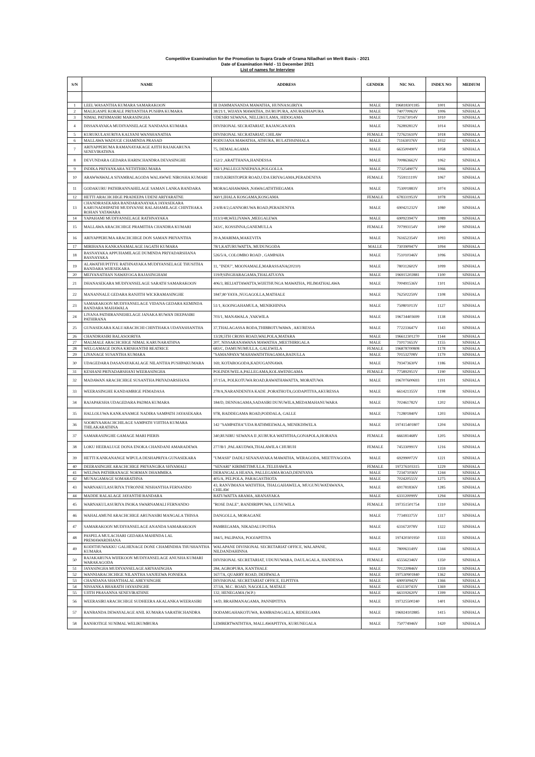Competitive Examination for the Promotion to Supra Grade of Grama Niladhari on Merit Basis - 2021
Date of Examination Held - 11 December 2021
List of names for Interview
| S/N | NAME | ADDRESS | GENDER | NIC NO. | INDEX NO | MEDIUM |
| --- | --- | --- | --- | --- | --- | --- |
| 1 | LEEL WASANTHA KUMARA SAMARAKOON | III DAMMANANDA MAWATHA, HUNNASGIRIYA | MALE | 196818301185 | 1001 | SINHALA |
| 2 | MALIGASPE KORALE PRIYANTHA PUSHPA KUMARA | 38/21/1, WIJAYA MAWATHA, ISURUPURA, ANURADHAPURA | MALE | 740770063V | 1006 | SINHALA |
| 3 | NIMAL PATHMASIRI MARASINGHA | UDESIRI SEWANA, NELLIKULAMA, HIDOGAMA | MALE | 721673014V | 1010 | SINHALA |
| 4 | DISSANAYAKA MUDIYANSELAGE NANDANA KUMARA | DIVISIONAL SECRATARIAT, RAJANGANAYA | MALE | 762892812V | 1014 | SINHALA |
| 5 | KURUKULASURIYA KALYANI WANSHANATHA | DIVISIONAL SECRATARIAT, CHILAW | FEMALE | 727621610V | 1018 | SINHALA |
| 6 | MALLAWA WADUGE CHAMINDA PRASAD | PODUJANA MAWATHA, ATHURA, BULATHSINHALA | MALE | 711630376V | 1032 | SINHALA |
| 7 | ARIYAPPERUMA RAMANAYAKAGE AJITH RAJAKARUNA SENEVIRATHNA | 75, DEMALAGAMA | MALE | 663500490V | 1058 | SINHALA |
| 8 | DEVUNDARA GEDARA HARISCHANDRA DEVASINGHE | 152/2 ,ARATTHANA,HANDESSA | MALE | 700863662V | 1062 | SINHALA |
| 9 | INDIKA PRIYANKARA NETHTHIKUMARA | 182/1,PALLEGUNNEPANA,POLGOLLA | MALE | 773254907V | 1066 | SINHALA |
| 10 | ARAWWAWALA SIYAMBALAGODA WALAWWE NIROSHA KUMARI | 118/D,KIRISTOPER ROAD,UDA ERIYAGAMA,PERADENIYA | FEMALE | 755911119V | 1067 | SINHALA |
| 11 | GODAKURU PATHIRANNAHELAGE SAMAN LANKA BANDARA | MORAGAHAWAWA ,NAWAGATHTHEGAMA | MALE | 753001883V | 1074 | SINHALA |
| 12 | HETTI ARACHCHIGE PRADEEPA UDENI ARIYARATNE | 360/1,IHALA KOSGAMA,KOSGAMA | FEMALE | 678331953V | 1078 | SINHALA |
| 13 | CHANDRASEKARA BANDARANAYAKA JAYASEKARA KARUNADHIPATHI MUDIYANSE RALAHAMILAGE CHINTHAKA ROHAN YATAWARA | 2/4/B/4/2,GANNORUWA ROAD,PERADENIYA | MALE | 690421232V | 1080 | SINHALA |
| 14 | YAPAHAMI MUDIYANSELAGE RATHNAYAKA | 313/3/48,WELIYAWA ,MEEGALEWA | MALE | 690923947V | 1089 | SINHALA |
| 15 | MALLAWA ARACHCHIGE PRAMITHA CHANDRA KUMARI | 343/C, KOSSINNA,GANEMULLA | FEMALE | 707993154V | 1090 | SINHALA |
| 16 | ARIYAPPERUMA ARACHCHIGE DON SAMAN PRIYANTHA | 39 A,MABIMA,MAKEVITA | MALE | 761652354V | 1093 | SINHALA |
| 17 | MIRIHANA KANKANAMALAGE JAGATH KUMARA | 78/1,KATURUWATTA, MUDUNGODA | MALLE | 730390947V | 1094 | SINHALA |
| 18 | BASNAYAKA APPUHAMILAGE DUMINDA PRIYADARSHANA BASNAYAKA | 526/5/A, COLOMBO ROAD , GAMPAHA | MALE | 751010346V | 1096 | SINHALA |
| 19 | ALAWATHUPITIYE RATHNAYAKA MUDIYANSELAGE THUSITHA BANDARA WIJESEKARA | 11, "INDU", MOONAMALE,MARASSANA(20210) | MALE | 780312602V | 1099 | SINHALA |
| 20 | MEIYANATHAN NAWAYOGA RAJASINGHAM | 119/P,SINGHARAGAMA,THALATUOYA | MALE | 196915202881 | 1100 | SINHALA |
| 21 | DHANASEKARA MUDIYANSELAGE SARATH SAMARAKOON | 406/3, BELIATTAWATTA,WIJETHUNGA MAWATHA, PILIMATHALAWA | MALE | 700491536V | 1101 | SINHALA |
| 22 | MANANNALE GEDARA RANJITH WICKRAMASINGHE | 1847,80 YAYA ,NUGAGOLLA,MATHALE | MALE | 762502259V | 1108 | SINHALA |
| 23 | SAMARAKOON MUDIYANSELAGE VIDANA GEDARA KEMINDA BANDARA MAHAWALA | 51/1, KOONGAHAMULA, MENIKHINNA | MALE | 750801013V | 1127 | SINHALA |
| 24 | LIYANA PATHIRANNEHELAGE JANAKA RUWAN DEEPASIRI PATHIRANA | 703/1, MANAWALA ,YAKWILA | MALE | 196734403699 | 1138 | SINHALA |
| 25 | GUNASEKARA KALUARACHCHI CHINTHAKA UDAYASHANTHA | 37,THALAGASSA RODA,THIBBOTUWAWA , AKURESSA | MALE | 772233647V | 1143 | SINHALA |
| 26 | CHANDRASIRI BALASOORIYA | 13/28,5TH CROSS ROAD,WALPOLA,MATARA | MALE | 196612301270 | 1144 | SINHALA |
| 27 | MALMALE ARACHCHIGE NIMAL KARUNARATHNA | 207, NISSARANAWANA MAWATHA ,MEETHIRIGALA | MALE | 710171653V | 1155 | SINHALA |
| 28 | WELGAMAGE DONA KRISHANTHI BEATRICE | 683/C, DAMUNUMULLA, GALEWELA | FEMALE | 196878700808 | 1178 | SINHALA |
| 29 | LIYANAGE SUSANTHA KUMARA | "SAMANPAYA"MAHAWATHTHAGAMA,BADULLA | MALE | 701532708V | 1179 | SINHALA |
| 30 | UDAGEDARA DASANAYAKALAGE NILANTHA PUSHPAKUMARA | 169, KOTABOGODA,KADUGANNAWA | MALE | 793473630V | 1186 | SINHALA |
| 31 | KESHANI PRIYADARSHANI WEERASINGHA | POLINDUWELA,PALLEGAMA,KOLAWENIGAMA | FEMALE | 775892951V | 1190 | SINHALA |
| 32 | MADAWAN ARACHCHIGE SUSANTHA PRIYADARSHANA | 37/15A, POLKOTUWA ROAD,RAWATHAWATTA, MORATUWA | MALE | 196707600693 | 1191 | SINHALA |
| 33 | WEERASINGHE KANDAMBIGE PEMADASA | 278/A,NARANDENIYA KADE ,PORATHOTA,GODAPITIYA,AKURESSA | MALE | 661421355V | 1198 | SINHALA |
| 34 | RAJAPAKSHA UDAGEDARA PADMA KUMARA | 184/D, DENNAGAMA,SADASIRI DUNUWILA,MEDAMAHANUWARA | MALE | 702461782V | 1202 | SINHALA |
| 35 | HALLOLUWA KANKANAMGE NADIRA SAMPATH JAYASEKARA | 97B, BADDEGAMA ROAD,PODDALA, GALLE | MALE | 712801840V | 1203 | SINHALA |
| 36 | SOORIYAARACHCHILAGE SAMPATH VIJITHA KUMARA THILAKARATHNA | 142 "SAMPATHA"UDA RATHMEEWALA, MENIKDIWELA | MALE | 197415401807 | 1204 | SINHALA |
| 37 | SAMARASINGHE GAMAGE MARI PIERIS | 340,RUSIRU SEWANA II ,KUBUKA WATHTHA,GONAPOLA,HORANA | FEMALE | 666181468V | 1205 | SINHALA |
| 38 | LOKU HEERALUGE DONA ENOKA CHANDANI AMARADEWA | 277/B/1 ,PALAKUDWA,THALAWILA CHURUH | FEMALE | 745330991V | 1216 | SINHALA |
| 39 | HETTI KANKANANGE WIPULA DESHAPRIYA GUNASEKARA | "UMASH" DADLI SENANAYAKA MAWATHA, WERAGODA, MEETIYAGODA | MALE | 692990072V | 1221 | SINHALA |
| 40 | DEERASINGHE ARACHCHIGE PRIYANGIKA SHYAMALI | "SENARI" KIRIMETIMULLA ,TELIJJAWILA | FEMALE | 197276103315 | 1229 | SINHALA |
| 41 | WELIWA PATHIRANAGE NORMAN DHAMMIKA | DERANGALA HEANA, PALLEGAMA ROAD,DENIYAYA | MALE | 723471036V | 1244 | SINHALA |
| 42 | MUNAGAMAGE SOMARATHNA | 405/A, PELPOLA, PARAGASTHOTA | MALE | 702420555V | 1275 | SINHALA |
| 43 | WARNAKULASURIYA TYRONNE NISHANTHA FERNANDO | 43, RANVIMANA WATHTHA, THALGAHAWELA, MUGUNUWATAWANA, CHILAW | MALE | 691781836V | 1285 | SINHALA |
| 44 | MADDE RALALAGE JAYANTHI BANDARA | BATUWATTA ARAMA, ARANAYAKA | MALE | 633120099V | 1294 | SINHALA |
| 45 | WARNAKULASURIYA INOKA SWARNAMALI FERNANDO | "ROSE DALE", BANDIRIPPUWA, LUNUWILA | FEMALE | 197351501754 | 1310 | SINHALA |
| 46 | WAHALAMUNI ARACHCHIGE ARUNASIRI MANGALA THISSA | DANGOLLA, MORAGANE | MALE | 773493375V | 1317 | SINHALA |
| 47 | SAMARAKOON MUDIYANSELAGE ANANDA SAMARAKOON | PAMBEGAMA, NIKADALUPOTHA | MALE | 631672078V | 1322 | SINHALA |
| 48 | PASPELA MULACHARI GEDARA MAHINDA LAL PREMAWARDHANA | 184/5, PALIPANA, POOJAPITIYA | MALE | 197420301950 | 1333 | SINHALA |
| 49 | KODITHUWAKKU GALHENAGE DONE CHAMINDHA THUSHANTHA KUMARA | WALAPANE DIVISIONAL SECRETARIAT OFFICE, WALAPANE, NILDANDAHINNA | MALE | 780063149V | 1344 | SINHALA |
| 50 | RAJAKARUNA WIJEKOON MUDIYANSELAGE ANUSHA KUMARI WARAKAGODA | DIVISIONAL SECRETARIAT, UDUNUWARA, DAULAGALA, HANDESSA | FEMALE | 655562346V | 1350 | SINHALA |
| 51 | JAYASINGHA MUDIYANSELAGE ARIYASINGHA | 284, AGBOPURA, KANTHALE | MALE | 701220846V | 1359 | SINHALA |
| 52 | WANNIARACHCHIGE NILANTHA SANJEEWA FONSEKA | 167/7A, QUARRY ROAD, DEHIWALA | MALE | 197530901840 | 1362 | SINHALA |
| 53 | CHANDANA SHANTHALAL ABEYSINGHE | DIVISIONAL SECRETARIAT OFFICE, ELPITIYA | MALE | 690030942V | 1366 | SINHALA |
| 54 | NISSANKA BHARATH JAYASINGHE | 37/3A, M.C. ROAD, NAGOLLA, MATALE | MALE | 651130743V | 1369 | SINHALA |
| 55 | UJITH PRASANNA SENEVIRATHNE | 132, HENEGAMA (W.P.) | MALE | 663192620V | 1399 | SINHALA |
| 56 | WEERASIRI ARACHCHIGE SUDHEERA AKALANKA WEERASIRI | 14/D, BRAHMANAGAMA, PANNIPITIYA | MALE | 197325500240 | 1401 | SINHALA |
| 57 | RANBANDA DEWAYALAGE ANIL KUMARA SARATHCHANDRA | DODAMGAHAKOTUWA, RAMBADAGALLA, RIDEEGAMA | MALE | 196924102885 | 1415 | SINHALA |
| 58 | RANHOTIGE SUNIMAL WELIKUMBURA | LEMBERTWATHTHA, MALLAWAPITIYA, KURUNEGALA | MALE | 750774946V | 1420 | SINHALA |